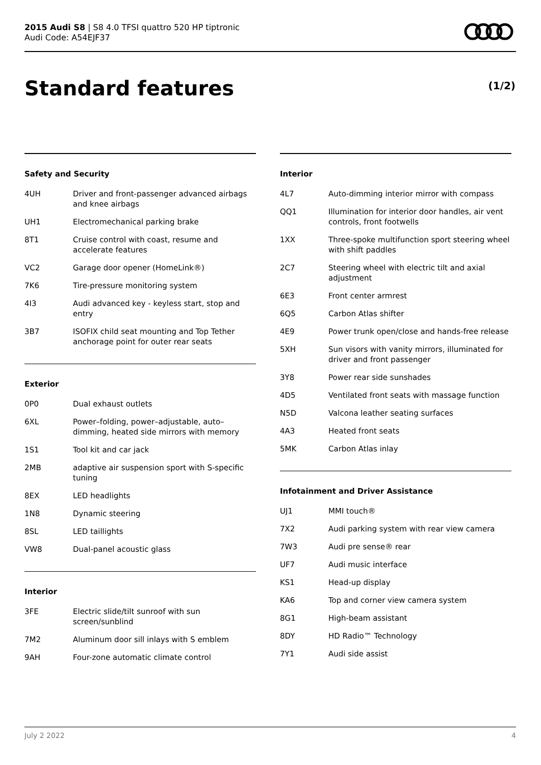2015 Audi S8 | S8 4.0 TFSI quattro 520 HP tiptronic
Audi Code: A54EJF37
Standard features (1/2)
Safety and Security
| 4UH | Driver and front-passenger advanced airbags and knee airbags |
| UH1 | Electromechanical parking brake |
| 8T1 | Cruise control with coast, resume and accelerate features |
| VC2 | Garage door opener (HomeLink®) |
| 7K6 | Tire-pressure monitoring system |
| 4I3 | Audi advanced key - keyless start, stop and entry |
| 3B7 | ISOFIX child seat mounting and Top Tether anchorage point for outer rear seats |
Exterior
| 0P0 | Dual exhaust outlets |
| 6XL | Power–folding, power–adjustable, auto–dimming, heated side mirrors with memory |
| 1S1 | Tool kit and car jack |
| 2MB | adaptive air suspension sport with S-specific tuning |
| 8EX | LED headlights |
| 1N8 | Dynamic steering |
| 8SL | LED taillights |
| VW8 | Dual-panel acoustic glass |
Interior
| 3FE | Electric slide/tilt sunroof with sun screen/sunblind |
| 7M2 | Aluminum door sill inlays with S emblem |
| 9AH | Four-zone automatic climate control |
Interior
| 4L7 | Auto-dimming interior mirror with compass |
| QQ1 | Illumination for interior door handles, air vent controls, front footwells |
| 1XX | Three-spoke multifunction sport steering wheel with shift paddles |
| 2C7 | Steering wheel with electric tilt and axial adjustment |
| 6E3 | Front center armrest |
| 6Q5 | Carbon Atlas shifter |
| 4E9 | Power trunk open/close and hands-free release |
| 5XH | Sun visors with vanity mirrors, illuminated for driver and front passenger |
| 3Y8 | Power rear side sunshades |
| 4D5 | Ventilated front seats with massage function |
| N5D | Valcona leather seating surfaces |
| 4A3 | Heated front seats |
| 5MK | Carbon Atlas inlay |
Infotainment and Driver Assistance
| UJ1 | MMI touch® |
| 7X2 | Audi parking system with rear view camera |
| 7W3 | Audi pre sense® rear |
| UF7 | Audi music interface |
| KS1 | Head-up display |
| KA6 | Top and corner view camera system |
| 8G1 | High-beam assistant |
| 8DY | HD Radio™ Technology |
| 7Y1 | Audi side assist |
July 2 2022 4